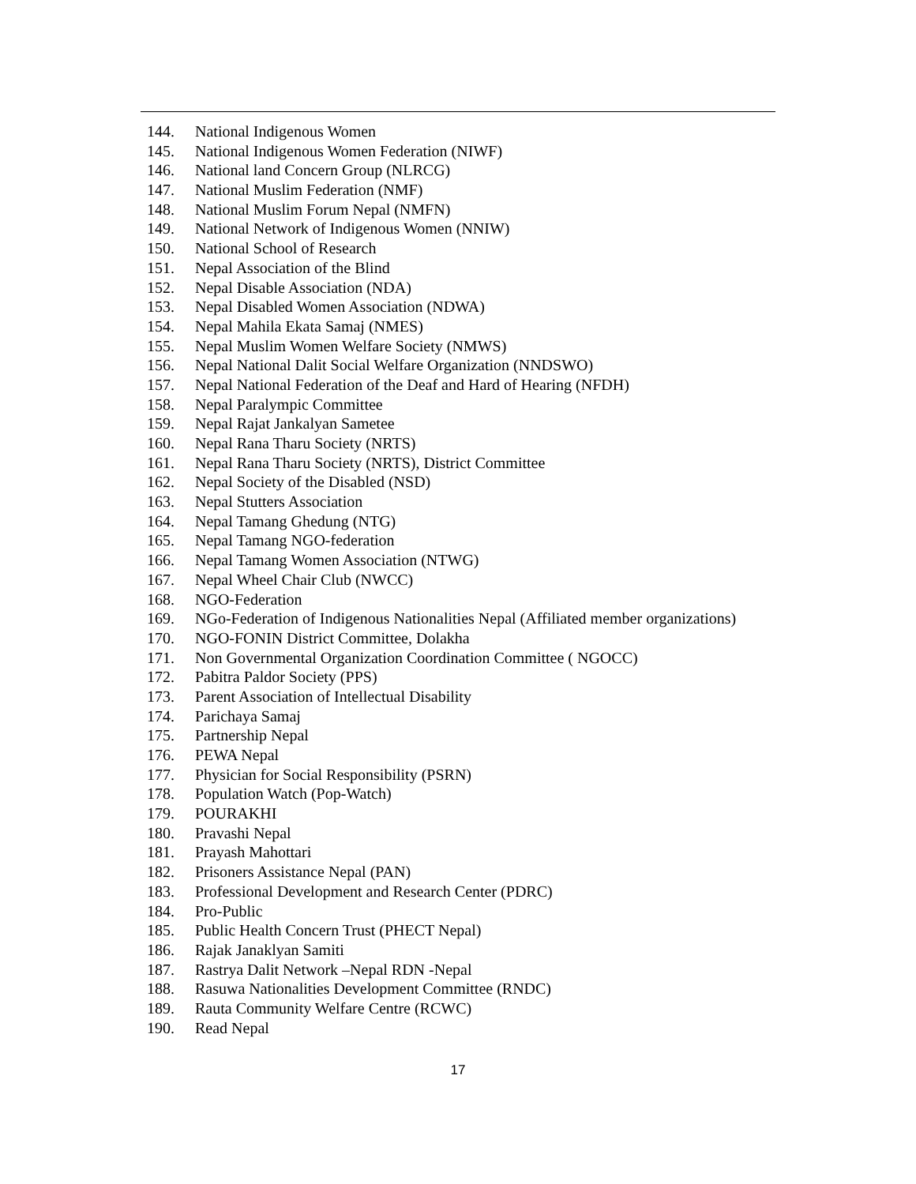144. National Indigenous Women
145. National Indigenous Women Federation (NIWF)
146. National land Concern Group (NLRCG)
147. National Muslim Federation (NMF)
148. National Muslim Forum Nepal (NMFN)
149. National Network of Indigenous Women (NNIW)
150. National School of Research
151. Nepal Association of the Blind
152. Nepal Disable Association (NDA)
153. Nepal Disabled Women Association (NDWA)
154. Nepal Mahila Ekata Samaj (NMES)
155. Nepal Muslim Women Welfare Society (NMWS)
156. Nepal National Dalit Social Welfare Organization (NNDSWO)
157. Nepal National Federation of the Deaf and Hard of Hearing (NFDH)
158. Nepal Paralympic Committee
159. Nepal Rajat Jankalyan Sametee
160. Nepal Rana Tharu Society (NRTS)
161. Nepal Rana Tharu Society (NRTS), District Committee
162. Nepal Society of the Disabled (NSD)
163. Nepal Stutters Association
164. Nepal Tamang Ghedung (NTG)
165. Nepal Tamang NGO-federation
166. Nepal Tamang Women Association (NTWG)
167. Nepal Wheel Chair Club (NWCC)
168. NGO-Federation
169. NGo-Federation of Indigenous Nationalities Nepal (Affiliated member organizations)
170. NGO-FONIN District Committee, Dolakha
171. Non Governmental Organization Coordination Committee ( NGOCC)
172. Pabitra Paldor Society (PPS)
173. Parent Association of Intellectual Disability
174. Parichaya Samaj
175. Partnership Nepal
176. PEWA Nepal
177. Physician for Social Responsibility (PSRN)
178. Population Watch (Pop-Watch)
179. POURAKHI
180. Pravashi Nepal
181. Prayash Mahottari
182. Prisoners Assistance Nepal (PAN)
183. Professional Development and Research Center (PDRC)
184. Pro-Public
185. Public Health Concern Trust (PHECT Nepal)
186. Rajak Janaklyan Samiti
187. Rastrya Dalit Network –Nepal RDN -Nepal
188. Rasuwa Nationalities Development Committee (RNDC)
189. Rauta Community Welfare Centre (RCWC)
190. Read Nepal
17